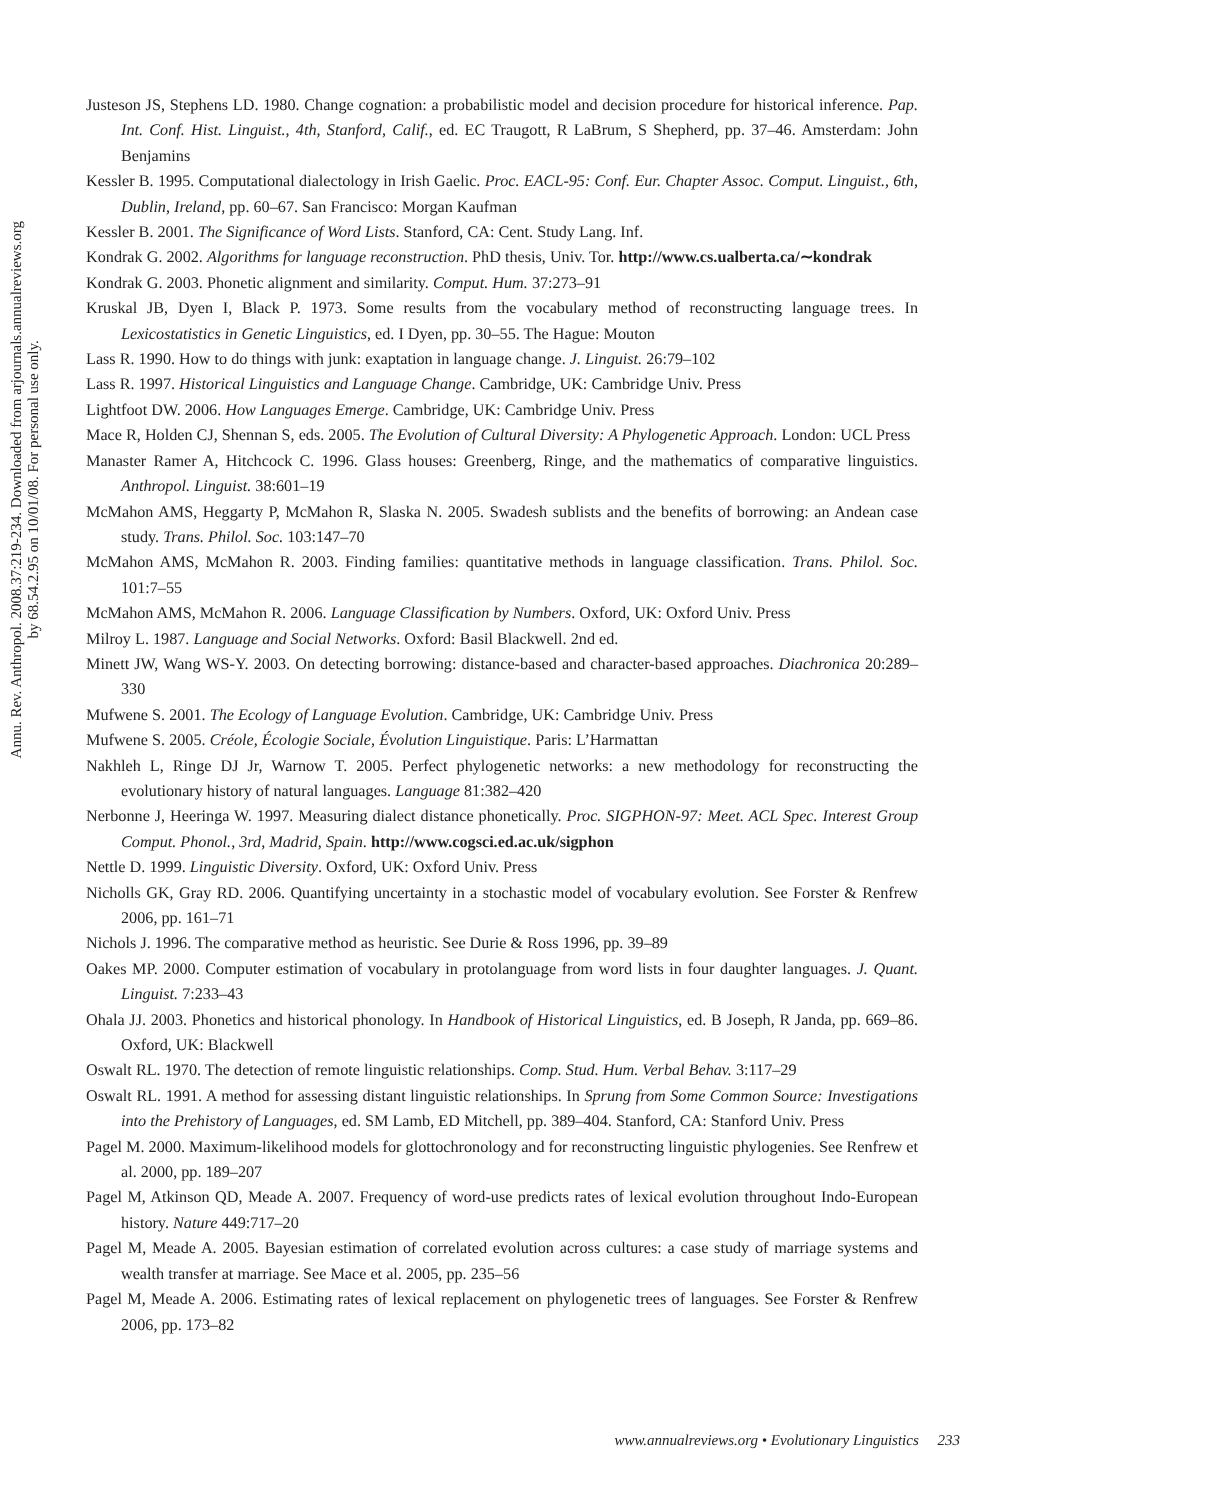Annu. Rev. Anthropol. 2008.37:219-234. Downloaded from arjournals.annualreviews.org
by 68.54.2.95 on 10/01/08. For personal use only.
Justeson JS, Stephens LD. 1980. Change cognation: a probabilistic model and decision procedure for historical inference. Pap. Int. Conf. Hist. Linguist., 4th, Stanford, Calif., ed. EC Traugott, R LaBrum, S Shepherd, pp. 37–46. Amsterdam: John Benjamins
Kessler B. 1995. Computational dialectology in Irish Gaelic. Proc. EACL-95: Conf. Eur. Chapter Assoc. Comput. Linguist., 6th, Dublin, Ireland, pp. 60–67. San Francisco: Morgan Kaufman
Kessler B. 2001. The Significance of Word Lists. Stanford, CA: Cent. Study Lang. Inf.
Kondrak G. 2002. Algorithms for language reconstruction. PhD thesis, Univ. Tor. http://www.cs.ualberta.ca/∼kondrak
Kondrak G. 2003. Phonetic alignment and similarity. Comput. Hum. 37:273–91
Kruskal JB, Dyen I, Black P. 1973. Some results from the vocabulary method of reconstructing language trees. In Lexicostatistics in Genetic Linguistics, ed. I Dyen, pp. 30–55. The Hague: Mouton
Lass R. 1990. How to do things with junk: exaptation in language change. J. Linguist. 26:79–102
Lass R. 1997. Historical Linguistics and Language Change. Cambridge, UK: Cambridge Univ. Press
Lightfoot DW. 2006. How Languages Emerge. Cambridge, UK: Cambridge Univ. Press
Mace R, Holden CJ, Shennan S, eds. 2005. The Evolution of Cultural Diversity: A Phylogenetic Approach. London: UCL Press
Manaster Ramer A, Hitchcock C. 1996. Glass houses: Greenberg, Ringe, and the mathematics of comparative linguistics. Anthropol. Linguist. 38:601–19
McMahon AMS, Heggarty P, McMahon R, Slaska N. 2005. Swadesh sublists and the benefits of borrowing: an Andean case study. Trans. Philol. Soc. 103:147–70
McMahon AMS, McMahon R. 2003. Finding families: quantitative methods in language classification. Trans. Philol. Soc. 101:7–55
McMahon AMS, McMahon R. 2006. Language Classification by Numbers. Oxford, UK: Oxford Univ. Press
Milroy L. 1987. Language and Social Networks. Oxford: Basil Blackwell. 2nd ed.
Minett JW, Wang WS-Y. 2003. On detecting borrowing: distance-based and character-based approaches. Diachronica 20:289–330
Mufwene S. 2001. The Ecology of Language Evolution. Cambridge, UK: Cambridge Univ. Press
Mufwene S. 2005. Créole, Écologie Sociale, Évolution Linguistique. Paris: L’Harmattan
Nakhleh L, Ringe DJ Jr, Warnow T. 2005. Perfect phylogenetic networks: a new methodology for reconstructing the evolutionary history of natural languages. Language 81:382–420
Nerbonne J, Heeringa W. 1997. Measuring dialect distance phonetically. Proc. SIGPHON-97: Meet. ACL Spec. Interest Group Comput. Phonol., 3rd, Madrid, Spain. http://www.cogsci.ed.ac.uk/sigphon
Nettle D. 1999. Linguistic Diversity. Oxford, UK: Oxford Univ. Press
Nicholls GK, Gray RD. 2006. Quantifying uncertainty in a stochastic model of vocabulary evolution. See Forster & Renfrew 2006, pp. 161–71
Nichols J. 1996. The comparative method as heuristic. See Durie & Ross 1996, pp. 39–89
Oakes MP. 2000. Computer estimation of vocabulary in protolanguage from word lists in four daughter languages. J. Quant. Linguist. 7:233–43
Ohala JJ. 2003. Phonetics and historical phonology. In Handbook of Historical Linguistics, ed. B Joseph, R Janda, pp. 669–86. Oxford, UK: Blackwell
Oswalt RL. 1970. The detection of remote linguistic relationships. Comp. Stud. Hum. Verbal Behav. 3:117–29
Oswalt RL. 1991. A method for assessing distant linguistic relationships. In Sprung from Some Common Source: Investigations into the Prehistory of Languages, ed. SM Lamb, ED Mitchell, pp. 389–404. Stanford, CA: Stanford Univ. Press
Pagel M. 2000. Maximum-likelihood models for glottochronology and for reconstructing linguistic phylogenies. See Renfrew et al. 2000, pp. 189–207
Pagel M, Atkinson QD, Meade A. 2007. Frequency of word-use predicts rates of lexical evolution throughout Indo-European history. Nature 449:717–20
Pagel M, Meade A. 2005. Bayesian estimation of correlated evolution across cultures: a case study of marriage systems and wealth transfer at marriage. See Mace et al. 2005, pp. 235–56
Pagel M, Meade A. 2006. Estimating rates of lexical replacement on phylogenetic trees of languages. See Forster & Renfrew 2006, pp. 173–82
www.annualreviews.org • Evolutionary Linguistics 233